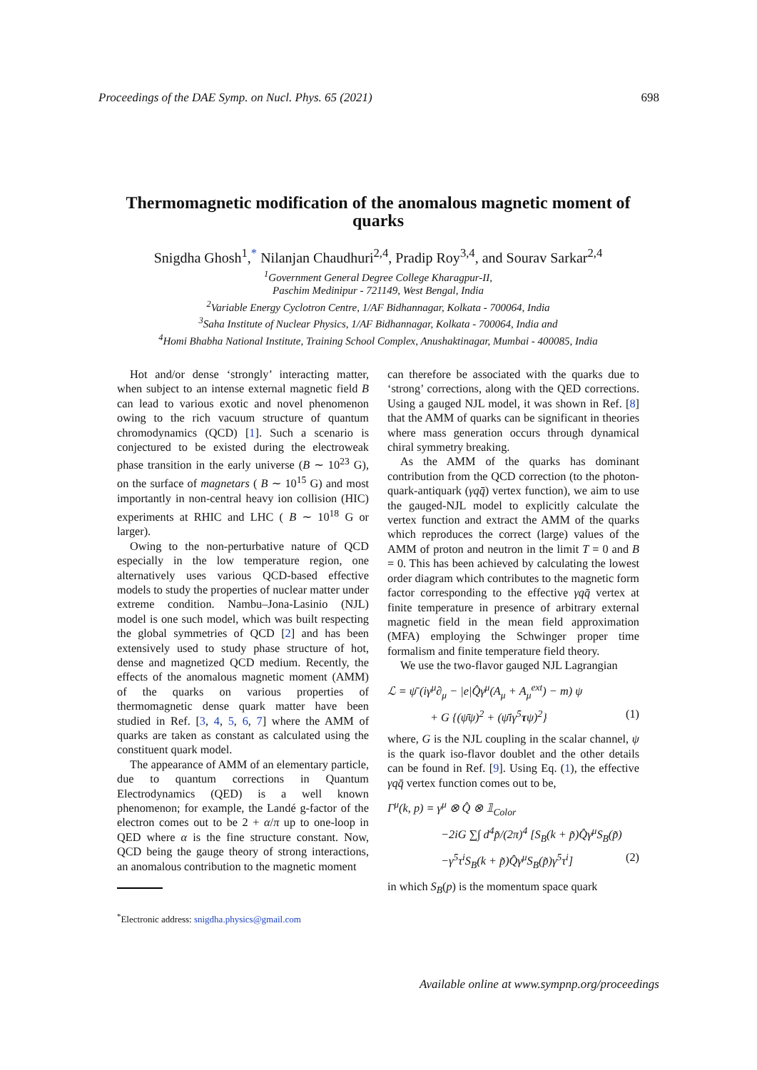Proceedings of the DAE Symp. on Nucl. Phys. 65 (2021) 698
Thermomagnetic modification of the anomalous magnetic moment of quarks
Snigdha Ghosh<sup>1</sup>,<sup>*</sup> Nilanjan Chaudhuri<sup>2,4</sup>, Pradip Roy<sup>3,4</sup>, and Sourav Sarkar<sup>2,4</sup>
<sup>1</sup> Government General Degree College Kharagpur-II,
Paschim Medinipur - 721149, West Bengal, India
<sup>2</sup> Variable Energy Cyclotron Centre, 1/AF Bidhannagar, Kolkata - 700064, India
<sup>3</sup> Saha Institute of Nuclear Physics, 1/AF Bidhannagar, Kolkata - 700064, India and
<sup>4</sup> Homi Bhabha National Institute, Training School Complex, Anushaktinagar, Mumbai - 400085, India
Hot and/or dense ‘strongly’ interacting matter, when subject to an intense external magnetic field B can lead to various exotic and novel phenomenon owing to the rich vacuum structure of quantum chromodynamics (QCD) [1]. Such a scenario is conjectured to be existed during the electroweak phase transition in the early universe (B ∼ 10<sup>23</sup> G), on the surface of magnetars ( B ∼ 10<sup>15</sup> G) and most importantly in non-central heavy ion collision (HIC) experiments at RHIC and LHC ( B ∼ 10<sup>18</sup> G or larger).
Owing to the non-perturbative nature of QCD especially in the low temperature region, one alternatively uses various QCD-based effective models to study the properties of nuclear matter under extreme condition. Nambu–Jona-Lasinio (NJL) model is one such model, which was built respecting the global symmetries of QCD [2] and has been extensively used to study phase structure of hot, dense and magnetized QCD medium. Recently, the effects of the anomalous magnetic moment (AMM) of the quarks on various properties of thermomagnetic dense quark matter have been studied in Ref. [3, 4, 5, 6, 7] where the AMM of quarks are taken as constant as calculated using the constituent quark model.
The appearance of AMM of an elementary particle, due to quantum corrections in Quantum Electrodynamics (QED) is a well known phenomenon; for example, the Landé g-factor of the electron comes out to be 2 + α/π up to one-loop in QED where α is the fine structure constant. Now, QCD being the gauge theory of strong interactions, an anomalous contribution to the magnetic moment
can therefore be associated with the quarks due to ‘strong’ corrections, along with the QED corrections. Using a gauged NJL model, it was shown in Ref. [8] that the AMM of quarks can be significant in theories where mass generation occurs through dynamical chiral symmetry breaking.
As the AMM of the quarks has dominant contribution from the QCD correction (to the photon-quark-antiquark (γqq̄) vertex function), we aim to use the gauged-NJL model to explicitly calculate the vertex function and extract the AMM of the quarks which reproduces the correct (large) values of the AMM of proton and neutron in the limit T = 0 and B = 0. This has been achieved by calculating the lowest order diagram which contributes to the magnetic form factor corresponding to the effective γqq̄ vertex at finite temperature in presence of arbitrary external magnetic field in the mean field approximation (MFA) employing the Schwinger proper time formalism and finite temperature field theory.
We use the two-flavor gauged NJL Lagrangian
ℒ = ψ̄ (iγ<sup>μ</sup>∂<sub>μ</sub> − |e|Q̂γ<sup>μ</sup>(A<sub>μ</sub> + A<sub>μ</sub><sup>ext</sup>) − m) ψ
+ G {(ψ̄ψ)<sup>2</sup> + (ψ̄iγ<sup>5</sup>τψ)<sup>2</sup>} (1)
where, G is the NJL coupling in the scalar channel, ψ is the quark iso-flavor doublet and the other details can be found in Ref. [9]. Using Eq. (1), the effective γqq̄ vertex function comes out to be,
Γ<sup>μ</sup>(k, p) = γ<sup>μ</sup> ⊗ Q̂ ⊗ 𝟙<sub>Color</sub>
−2iG ∑∫ d<sup>4</sup>p̃/(2π)<sup>4</sup> [S<sub>B</sub>(k + p̃)Q̂γ<sup>μ</sup>S<sub>B</sub>(p̃)
−γ<sup>5</sup>τ<sup>i</sup>S<sub>B</sub>(k + p̃)Q̂γ<sup>μ</sup>S<sub>B</sub>(p̃)γ<sup>5</sup>τ<sup>i</sup>] (2)
in which S<sub>B</sub>(p) is the momentum space quark
<sup>*</sup> Electronic address: snigdha.physics@gmail.com
Available online at www.sympnp.org/proceedings